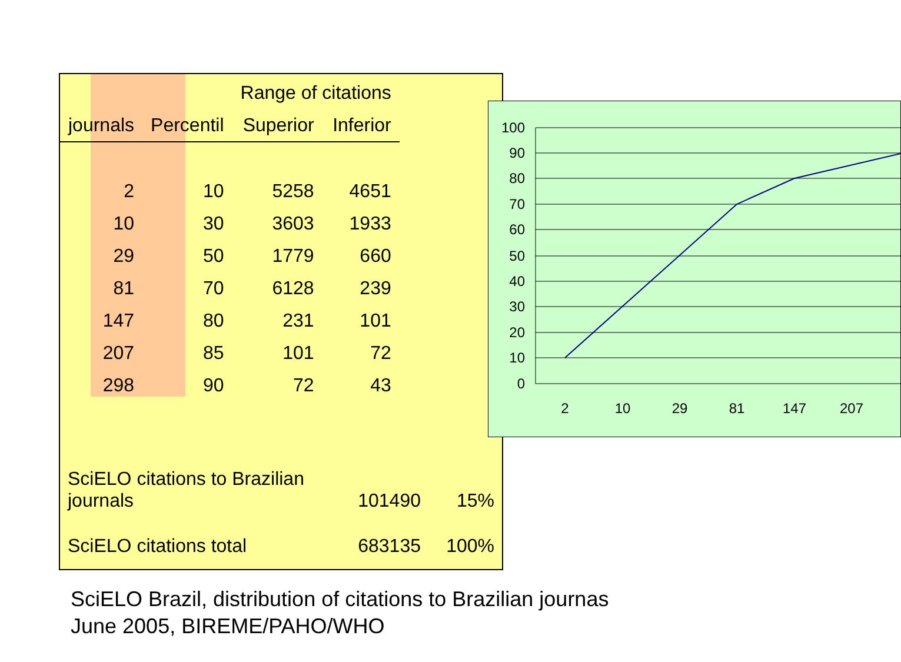| | | Range of citations | |
| --- | --- | --- | --- |
| journals | Percentil | Superior | Inferior |
| 2 | 10 | 5258 | 4651 |
| 10 | 30 | 3603 | 1933 |
| 29 | 50 | 1779 | 660 |
| 81 | 70 | 6128 | 239 |
| 147 | 80 | 231 | 101 |
| 207 | 85 | 101 | 72 |
| 298 | 90 | 72 | 43 |
SciELO citations to Brazilian journals 101490 15%
SciELO citations total 683135 100%
100
90
80
70
60
50
40
30
20
10
0
2
10
29
81
147
207
SciELO Brazil, distribution of citations to Brazilian journas
June 2005, BIREME/PAHO/WHO